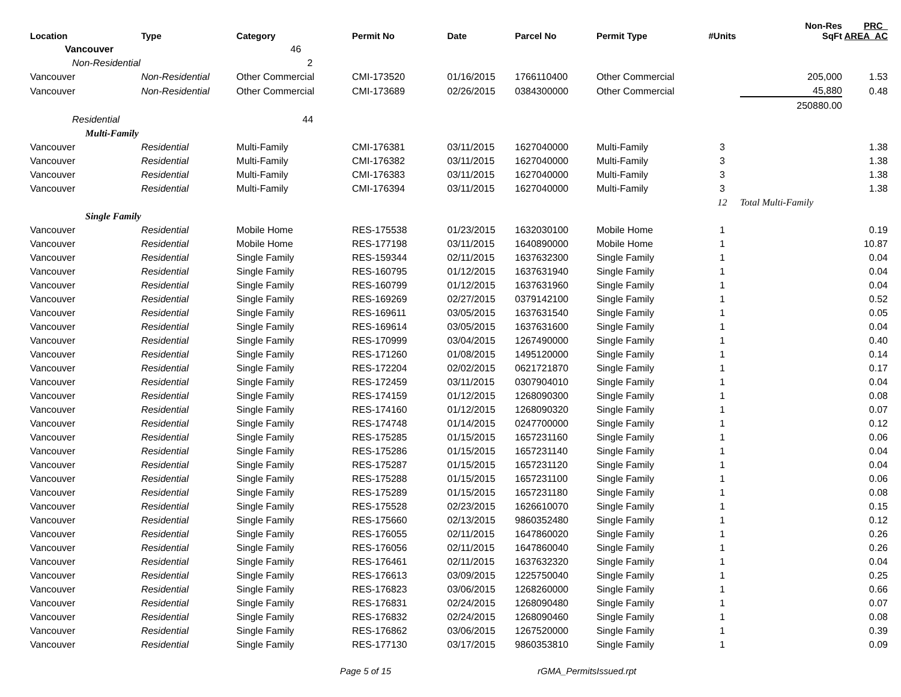| Location | Type | Category | Permit No | Date | Parcel No | Permit Type | #Units | Non-Res SqFt | PRC_ AREA_AC |
| --- | --- | --- | --- | --- | --- | --- | --- | --- | --- |
| Vancouver | | 46 | | | | | | | |
| Non-Residential | | 2 | | | | | | | |
| Vancouver | Non-Residential | Other Commercial | CMI-173520 | 01/16/2015 | 1766110400 | Other Commercial | | 205,000 | 1.53 |
| Vancouver | Non-Residential | Other Commercial | CMI-173689 | 02/26/2015 | 0384300000 | Other Commercial | | 45,880 | 0.48 |
| | | | | | | | | 250880.00 | |
| Residential | | 44 | | | | | | | |
| Multi-Family | | | | | | | | | |
| Vancouver | Residential | Multi-Family | CMI-176381 | 03/11/2015 | 1627040000 | Multi-Family | 3 | | 1.38 |
| Vancouver | Residential | Multi-Family | CMI-176382 | 03/11/2015 | 1627040000 | Multi-Family | 3 | | 1.38 |
| Vancouver | Residential | Multi-Family | CMI-176383 | 03/11/2015 | 1627040000 | Multi-Family | 3 | | 1.38 |
| Vancouver | Residential | Multi-Family | CMI-176394 | 03/11/2015 | 1627040000 | Multi-Family | 3 | | 1.38 |
| | | | | | | | 12 | Total Multi-Family | |
| Single Family | | | | | | | | | |
| Vancouver | Residential | Mobile Home | RES-175538 | 01/23/2015 | 1632030100 | Mobile Home | 1 | | 0.19 |
| Vancouver | Residential | Mobile Home | RES-177198 | 03/11/2015 | 1640890000 | Mobile Home | 1 | | 10.87 |
| Vancouver | Residential | Single Family | RES-159344 | 02/11/2015 | 1637632300 | Single Family | 1 | | 0.04 |
| Vancouver | Residential | Single Family | RES-160795 | 01/12/2015 | 1637631940 | Single Family | 1 | | 0.04 |
| Vancouver | Residential | Single Family | RES-160799 | 01/12/2015 | 1637631960 | Single Family | 1 | | 0.04 |
| Vancouver | Residential | Single Family | RES-169269 | 02/27/2015 | 0379142100 | Single Family | 1 | | 0.52 |
| Vancouver | Residential | Single Family | RES-169611 | 03/05/2015 | 1637631540 | Single Family | 1 | | 0.05 |
| Vancouver | Residential | Single Family | RES-169614 | 03/05/2015 | 1637631600 | Single Family | 1 | | 0.04 |
| Vancouver | Residential | Single Family | RES-170999 | 03/04/2015 | 1267490000 | Single Family | 1 | | 0.40 |
| Vancouver | Residential | Single Family | RES-171260 | 01/08/2015 | 1495120000 | Single Family | 1 | | 0.14 |
| Vancouver | Residential | Single Family | RES-172204 | 02/02/2015 | 0621721870 | Single Family | 1 | | 0.17 |
| Vancouver | Residential | Single Family | RES-172459 | 03/11/2015 | 0307904010 | Single Family | 1 | | 0.04 |
| Vancouver | Residential | Single Family | RES-174159 | 01/12/2015 | 1268090300 | Single Family | 1 | | 0.08 |
| Vancouver | Residential | Single Family | RES-174160 | 01/12/2015 | 1268090320 | Single Family | 1 | | 0.07 |
| Vancouver | Residential | Single Family | RES-174748 | 01/14/2015 | 0247700000 | Single Family | 1 | | 0.12 |
| Vancouver | Residential | Single Family | RES-175285 | 01/15/2015 | 1657231160 | Single Family | 1 | | 0.06 |
| Vancouver | Residential | Single Family | RES-175286 | 01/15/2015 | 1657231140 | Single Family | 1 | | 0.04 |
| Vancouver | Residential | Single Family | RES-175287 | 01/15/2015 | 1657231120 | Single Family | 1 | | 0.04 |
| Vancouver | Residential | Single Family | RES-175288 | 01/15/2015 | 1657231100 | Single Family | 1 | | 0.06 |
| Vancouver | Residential | Single Family | RES-175289 | 01/15/2015 | 1657231180 | Single Family | 1 | | 0.08 |
| Vancouver | Residential | Single Family | RES-175528 | 02/23/2015 | 1626610070 | Single Family | 1 | | 0.15 |
| Vancouver | Residential | Single Family | RES-175660 | 02/13/2015 | 9860352480 | Single Family | 1 | | 0.12 |
| Vancouver | Residential | Single Family | RES-176055 | 02/11/2015 | 1647860020 | Single Family | 1 | | 0.26 |
| Vancouver | Residential | Single Family | RES-176056 | 02/11/2015 | 1647860040 | Single Family | 1 | | 0.26 |
| Vancouver | Residential | Single Family | RES-176461 | 02/11/2015 | 1637632320 | Single Family | 1 | | 0.04 |
| Vancouver | Residential | Single Family | RES-176613 | 03/09/2015 | 1225750040 | Single Family | 1 | | 0.25 |
| Vancouver | Residential | Single Family | RES-176823 | 03/06/2015 | 1268260000 | Single Family | 1 | | 0.66 |
| Vancouver | Residential | Single Family | RES-176831 | 02/24/2015 | 1268090480 | Single Family | 1 | | 0.07 |
| Vancouver | Residential | Single Family | RES-176832 | 02/24/2015 | 1268090460 | Single Family | 1 | | 0.08 |
| Vancouver | Residential | Single Family | RES-176862 | 03/06/2015 | 1267520000 | Single Family | 1 | | 0.39 |
| Vancouver | Residential | Single Family | RES-177130 | 03/17/2015 | 9860353810 | Single Family | 1 | | 0.09 |
Page 5 of 15 rGMA_PermitsIssued.rpt